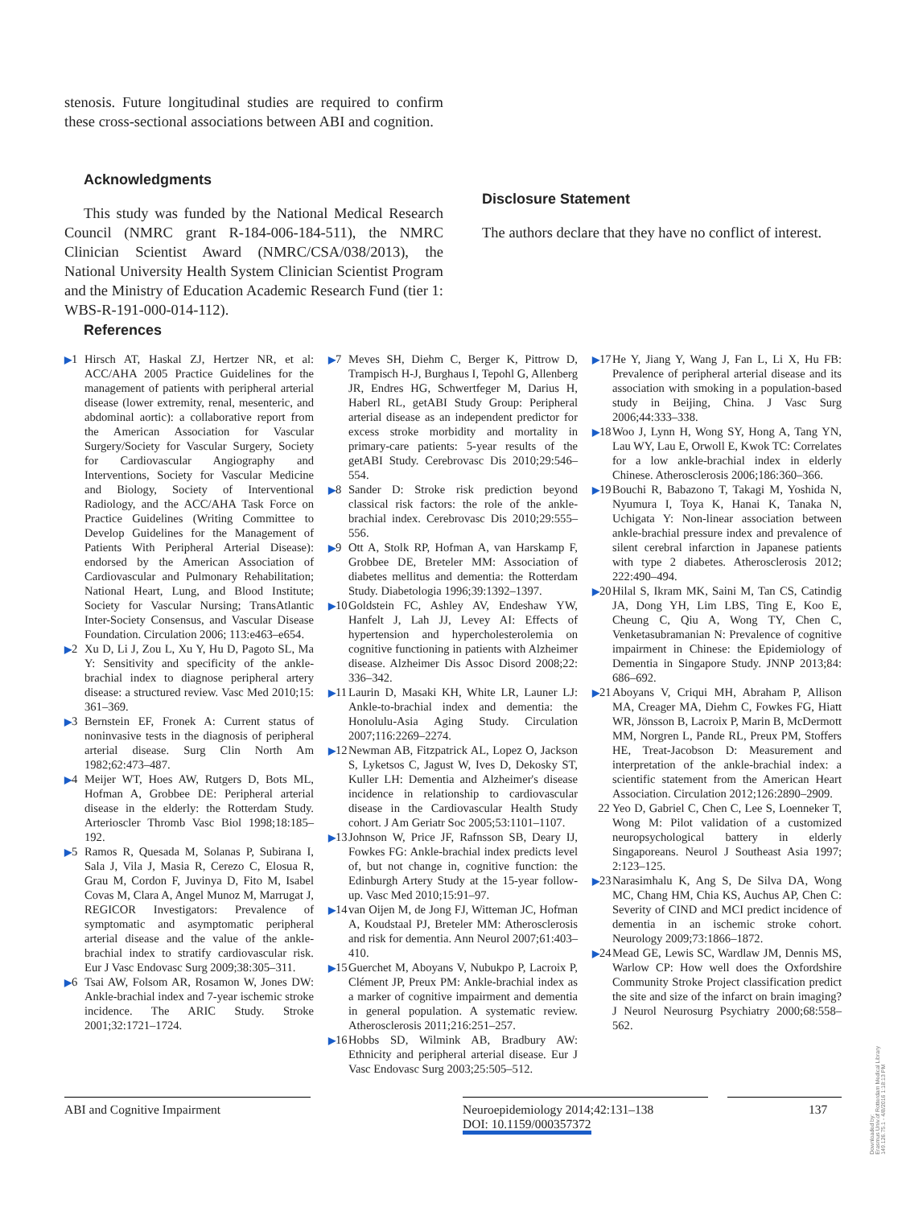stenosis. Future longitudinal studies are required to confirm these cross-sectional associations between ABI and cognition.
Acknowledgments
This study was funded by the National Medical Research Council (NMRC grant R-184-006-184-511), the NMRC Clinician Scientist Award (NMRC/CSA/038/2013), the National University Health System Clinician Scientist Program and the Ministry of Education Academic Research Fund (tier 1: WBS-R-191-000-014-112).
Disclosure Statement
The authors declare that they have no conflict of interest.
References
▶1 Hirsch AT, Haskal ZJ, Hertzer NR, et al: ACC/AHA 2005 Practice Guidelines for the management of patients with peripheral arterial disease (lower extremity, renal, mesenteric, and abdominal aortic): a collaborative report from the American Association for Vascular Surgery/Society for Vascular Surgery, Society for Cardiovascular Angiography and Interventions, Society for Vascular Medicine and Biology, Society of Interventional Radiology, and the ACC/AHA Task Force on Practice Guidelines (Writing Committee to Develop Guidelines for the Management of Patients With Peripheral Arterial Disease): endorsed by the American Association of Cardiovascular and Pulmonary Rehabilitation; National Heart, Lung, and Blood Institute; Society for Vascular Nursing; TransAtlantic Inter-Society Consensus, and Vascular Disease Foundation. Circulation 2006; 113:e463–e654.
▶2 Xu D, Li J, Zou L, Xu Y, Hu D, Pagoto SL, Ma Y: Sensitivity and specificity of the ankle-brachial index to diagnose peripheral artery disease: a structured review. Vasc Med 2010;15: 361–369.
▶3 Bernstein EF, Fronek A: Current status of noninvasive tests in the diagnosis of peripheral arterial disease. Surg Clin North Am 1982;62:473–487.
▶4 Meijer WT, Hoes AW, Rutgers D, Bots ML, Hofman A, Grobbee DE: Peripheral arterial disease in the elderly: the Rotterdam Study. Arterioscler Thromb Vasc Biol 1998;18:185–192.
▶5 Ramos R, Quesada M, Solanas P, Subirana I, Sala J, Vila J, Masia R, Cerezo C, Elosua R, Grau M, Cordon F, Juvinya D, Fito M, Isabel Covas M, Clara A, Angel Munoz M, Marrugat J, REGICOR Investigators: Prevalence of symptomatic and asymptomatic peripheral arterial disease and the value of the ankle-brachial index to stratify cardiovascular risk. Eur J Vasc Endovasc Surg 2009;38:305–311.
▶6 Tsai AW, Folsom AR, Rosamon W, Jones DW: Ankle-brachial index and 7-year ischemic stroke incidence. The ARIC Study. Stroke 2001;32:1721–1724.
▶7 Meves SH, Diehm C, Berger K, Pittrow D, Trampisch H-J, Burghaus I, Tepohl G, Allenberg JR, Endres HG, Schwertfeger M, Darius H, Haberl RL, getABI Study Group: Peripheral arterial disease as an independent predictor for excess stroke morbidity and mortality in primary-care patients: 5-year results of the getABI Study. Cerebrovasc Dis 2010;29:546–554.
▶8 Sander D: Stroke risk prediction beyond classical risk factors: the role of the ankle-brachial index. Cerebrovasc Dis 2010;29:555–556.
▶9 Ott A, Stolk RP, Hofman A, van Harskamp F, Grobbee DE, Breteler MM: Association of diabetes mellitus and dementia: the Rotterdam Study. Diabetologia 1996;39:1392–1397.
▶10 Goldstein FC, Ashley AV, Endeshaw YW, Hanfelt J, Lah JJ, Levey AI: Effects of hypertension and hypercholesterolemia on cognitive functioning in patients with Alzheimer disease. Alzheimer Dis Assoc Disord 2008;22: 336–342.
▶11 Laurin D, Masaki KH, White LR, Launer LJ: Ankle-to-brachial index and dementia: the Honolulu-Asia Aging Study. Circulation 2007;116:2269–2274.
▶12 Newman AB, Fitzpatrick AL, Lopez O, Jackson S, Lyketsos C, Jagust W, Ives D, Dekosky ST, Kuller LH: Dementia and Alzheimer's disease incidence in relationship to cardiovascular disease in the Cardiovascular Health Study cohort. J Am Geriatr Soc 2005;53:1101–1107.
▶13 Johnson W, Price JF, Rafnsson SB, Deary IJ, Fowkes FG: Ankle-brachial index predicts level of, but not change in, cognitive function: the Edinburgh Artery Study at the 15-year follow-up. Vasc Med 2010;15:91–97.
▶14 van Oijen M, de Jong FJ, Witteman JC, Hofman A, Koudstaal PJ, Breteler MM: Atherosclerosis and risk for dementia. Ann Neurol 2007;61:403–410.
▶15 Guerchet M, Aboyans V, Nubukpo P, Lacroix P, Clément JP, Preux PM: Ankle-brachial index as a marker of cognitive impairment and dementia in general population. A systematic review. Atherosclerosis 2011;216:251–257.
▶16 Hobbs SD, Wilmink AB, Bradbury AW: Ethnicity and peripheral arterial disease. Eur J Vasc Endovasc Surg 2003;25:505–512.
▶17 He Y, Jiang Y, Wang J, Fan L, Li X, Hu FB: Prevalence of peripheral arterial disease and its association with smoking in a population-based study in Beijing, China. J Vasc Surg 2006;44:333–338.
▶18 Woo J, Lynn H, Wong SY, Hong A, Tang YN, Lau WY, Lau E, Orwoll E, Kwok TC: Correlates for a low ankle-brachial index in elderly Chinese. Atherosclerosis 2006;186:360–366.
▶19 Bouchi R, Babazono T, Takagi M, Yoshida N, Nyumura I, Toya K, Hanai K, Tanaka N, Uchigata Y: Non-linear association between ankle-brachial pressure index and prevalence of silent cerebral infarction in Japanese patients with type 2 diabetes. Atherosclerosis 2012; 222:490–494.
▶20 Hilal S, Ikram MK, Saini M, Tan CS, Catindig JA, Dong YH, Lim LBS, Ting E, Koo E, Cheung C, Qiu A, Wong TY, Chen C, Venketasubramanian N: Prevalence of cognitive impairment in Chinese: the Epidemiology of Dementia in Singapore Study. JNNP 2013;84: 686–692.
▶21 Aboyans V, Criqui MH, Abraham P, Allison MA, Creager MA, Diehm C, Fowkes FG, Hiatt WR, Jönsson B, Lacroix P, Marin B, McDermott MM, Norgren L, Pande RL, Preux PM, Stoffers HE, Treat-Jacobson D: Measurement and interpretation of the ankle-brachial index: a scientific statement from the American Heart Association. Circulation 2012;126:2890–2909.
22 Yeo D, Gabriel C, Chen C, Lee S, Loenneker T, Wong M: Pilot validation of a customized neuropsychological battery in elderly Singaporeans. Neurol J Southeast Asia 1997; 2:123–125.
▶23 Narasimhalu K, Ang S, De Silva DA, Wong MC, Chang HM, Chia KS, Auchus AP, Chen C: Severity of CIND and MCI predict incidence of dementia in an ischemic stroke cohort. Neurology 2009;73:1866–1872.
▶24 Mead GE, Lewis SC, Wardlaw JM, Dennis MS, Warlow CP: How well does the Oxfordshire Community Stroke Project classification predict the site and size of the infarct on brain imaging? J Neurol Neurosurg Psychiatry 2000;68:558–562.
ABI and Cognitive Impairment Neuroepidemiology 2014;42:131–138
DOI: 10.1159/000357372 137
Downloaded by:
Erasmus Univ.of Rotterdam Medical Library
149.126.75.1 - 4/8/2016 1:18:13 PM